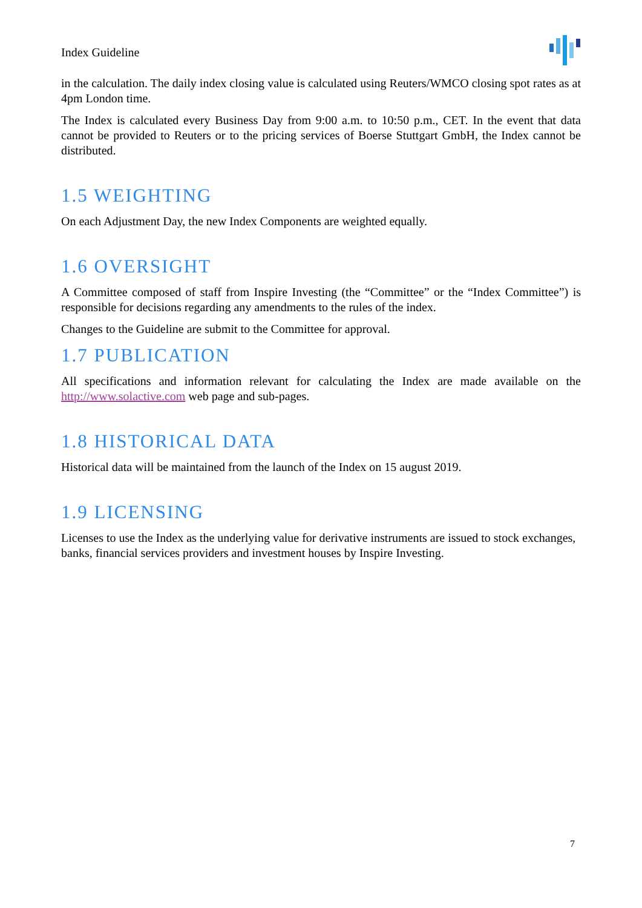Index Guideline
in the calculation. The daily index closing value is calculated using Reuters/WMCO closing spot rates as at 4pm London time.
The Index is calculated every Business Day from 9:00 a.m. to 10:50 p.m., CET. In the event that data cannot be provided to Reuters or to the pricing services of Boerse Stuttgart GmbH, the Index cannot be distributed.
1.5 WEIGHTING
On each Adjustment Day, the new Index Components are weighted equally.
1.6 OVERSIGHT
A Committee composed of staff from Inspire Investing (the “Committee” or the “Index Committee”) is responsible for decisions regarding any amendments to the rules of the index.
Changes to the Guideline are submit to the Committee for approval.
1.7 PUBLICATION
All specifications and information relevant for calculating the Index are made available on the http://www.solactive.com web page and sub-pages.
1.8 HISTORICAL DATA
Historical data will be maintained from the launch of the Index on 15 august 2019.
1.9 LICENSING
Licenses to use the Index as the underlying value for derivative instruments are issued to stock exchanges, banks, financial services providers and investment houses by Inspire Investing.
7